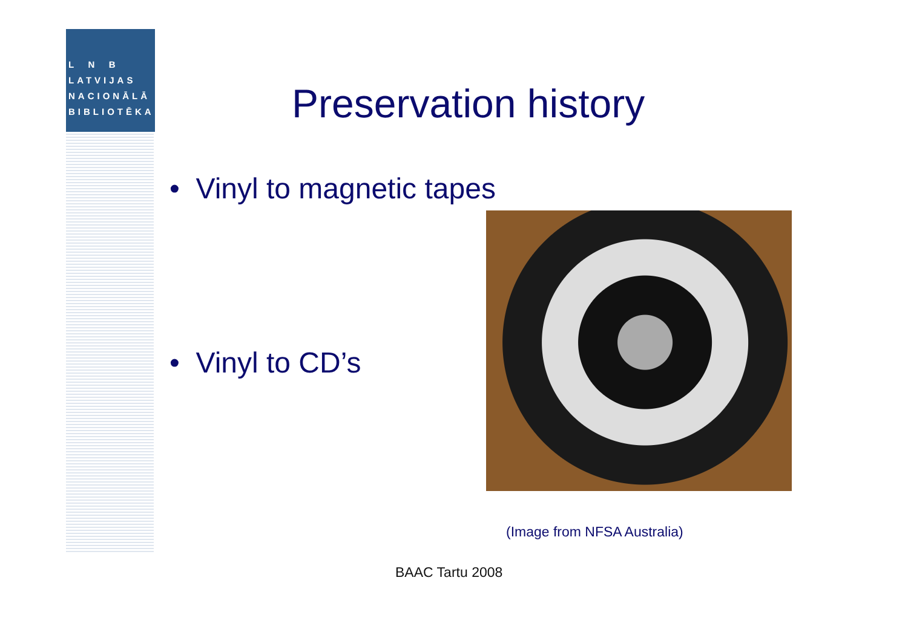L N B
LATVIJAS
NACIONĀLĀ
BIBLIOTĒKA
Preservation history
• Vinyl to magnetic tapes
• Vinyl to CD’s
(Image from NFSA Australia)
BAAC Tartu 2008